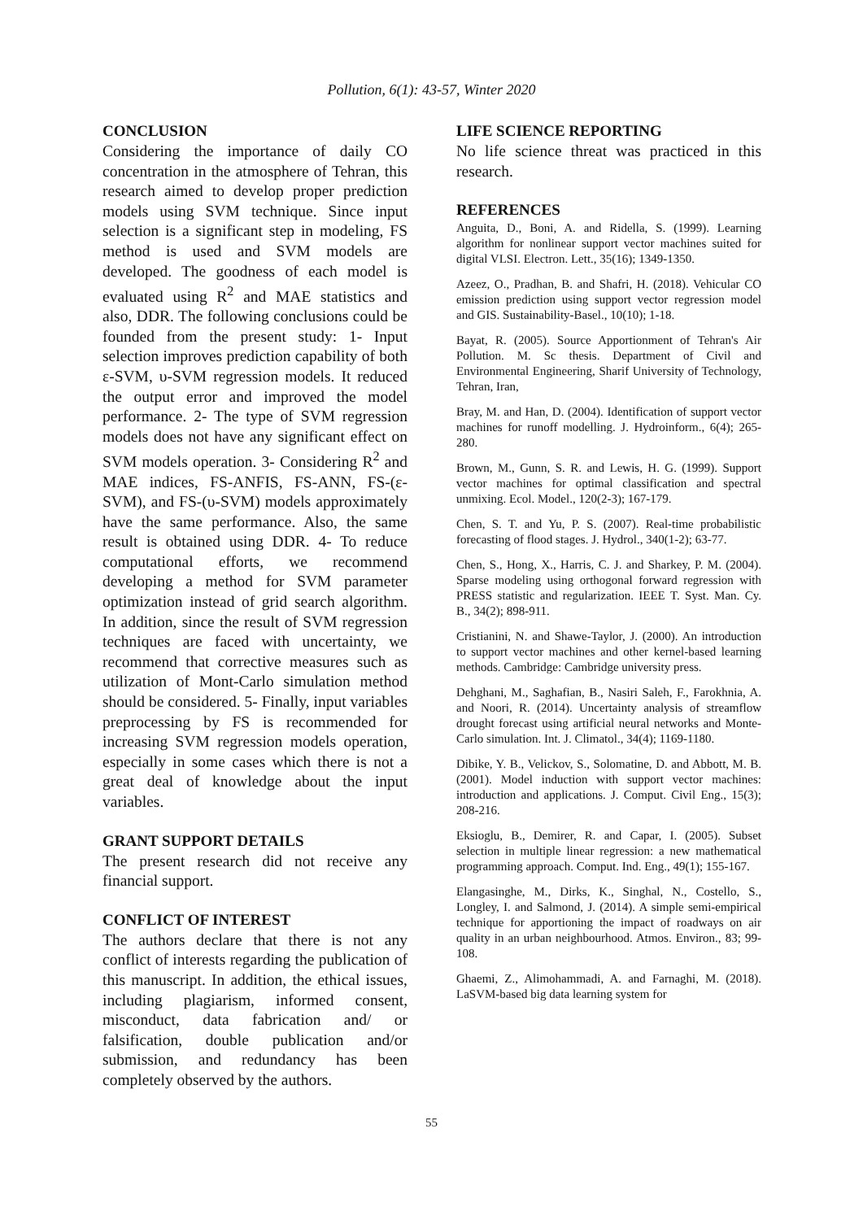Pollution, 6(1): 43-57, Winter 2020
CONCLUSION
Considering the importance of daily CO concentration in the atmosphere of Tehran, this research aimed to develop proper prediction models using SVM technique. Since input selection is a significant step in modeling, FS method is used and SVM models are developed. The goodness of each model is evaluated using R<sup>2</sup> and MAE statistics and also, DDR. The following conclusions could be founded from the present study: 1- Input selection improves prediction capability of both ε-SVM, υ-SVM regression models. It reduced the output error and improved the model performance. 2- The type of SVM regression models does not have any significant effect on SVM models operation. 3- Considering R<sup>2</sup> and MAE indices, FS-ANFIS, FS-ANN, FS-(ε-SVM), and FS-(υ-SVM) models approximately have the same performance. Also, the same result is obtained using DDR. 4- To reduce computational efforts, we recommend developing a method for SVM parameter optimization instead of grid search algorithm. In addition, since the result of SVM regression techniques are faced with uncertainty, we recommend that corrective measures such as utilization of Mont-Carlo simulation method should be considered. 5- Finally, input variables preprocessing by FS is recommended for increasing SVM regression models operation, especially in some cases which there is not a great deal of knowledge about the input variables.
GRANT SUPPORT DETAILS
The present research did not receive any financial support.
CONFLICT OF INTEREST
The authors declare that there is not any conflict of interests regarding the publication of this manuscript. In addition, the ethical issues, including plagiarism, informed consent, misconduct, data fabrication and/ or falsification, double publication and/or submission, and redundancy has been completely observed by the authors.
LIFE SCIENCE REPORTING
No life science threat was practiced in this research.
REFERENCES
Anguita, D., Boni, A. and Ridella, S. (1999). Learning algorithm for nonlinear support vector machines suited for digital VLSI. Electron. Lett., 35(16); 1349-1350.
Azeez, O., Pradhan, B. and Shafri, H. (2018). Vehicular CO emission prediction using support vector regression model and GIS. Sustainability-Basel., 10(10); 1-18.
Bayat, R. (2005). Source Apportionment of Tehran's Air Pollution. M. Sc thesis. Department of Civil and Environmental Engineering, Sharif University of Technology, Tehran, Iran,
Bray, M. and Han, D. (2004). Identification of support vector machines for runoff modelling. J. Hydroinform., 6(4); 265-280.
Brown, M., Gunn, S. R. and Lewis, H. G. (1999). Support vector machines for optimal classification and spectral unmixing. Ecol. Model., 120(2-3); 167-179.
Chen, S. T. and Yu, P. S. (2007). Real-time probabilistic forecasting of flood stages. J. Hydrol., 340(1-2); 63-77.
Chen, S., Hong, X., Harris, C. J. and Sharkey, P. M. (2004). Sparse modeling using orthogonal forward regression with PRESS statistic and regularization. IEEE T. Syst. Man. Cy. B., 34(2); 898-911.
Cristianini, N. and Shawe-Taylor, J. (2000). An introduction to support vector machines and other kernel-based learning methods. Cambridge: Cambridge university press.
Dehghani, M., Saghafian, B., Nasiri Saleh, F., Farokhnia, A. and Noori, R. (2014). Uncertainty analysis of streamflow drought forecast using artificial neural networks and Monte-Carlo simulation. Int. J. Climatol., 34(4); 1169-1180.
Dibike, Y. B., Velickov, S., Solomatine, D. and Abbott, M. B. (2001). Model induction with support vector machines: introduction and applications. J. Comput. Civil Eng., 15(3); 208-216.
Eksioglu, B., Demirer, R. and Capar, I. (2005). Subset selection in multiple linear regression: a new mathematical programming approach. Comput. Ind. Eng., 49(1); 155-167.
Elangasinghe, M., Dirks, K., Singhal, N., Costello, S., Longley, I. and Salmond, J. (2014). A simple semi-empirical technique for apportioning the impact of roadways on air quality in an urban neighbourhood. Atmos. Environ., 83; 99-108.
Ghaemi, Z., Alimohammadi, A. and Farnaghi, M. (2018). LaSVM-based big data learning system for
55